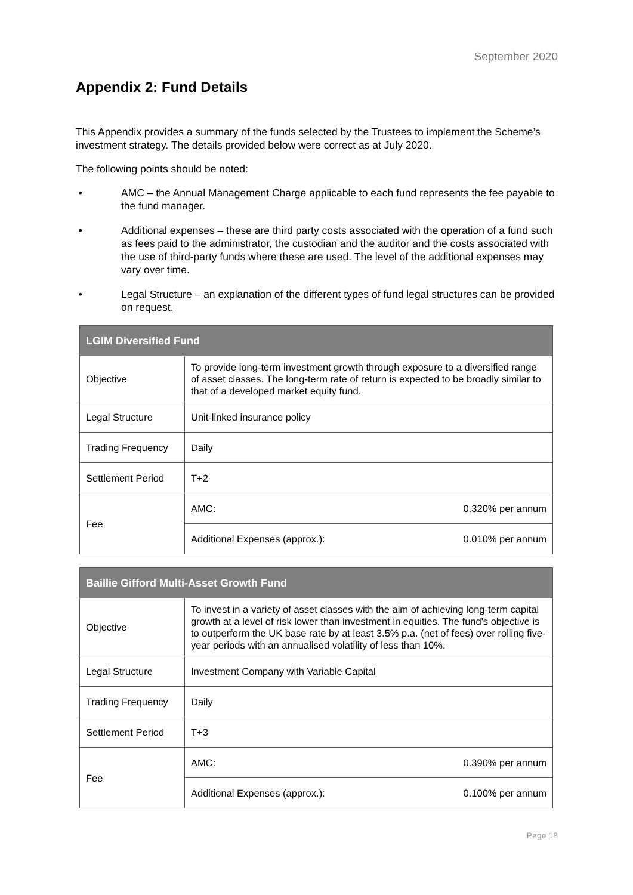September 2020
Appendix 2: Fund Details
This Appendix provides a summary of the funds selected by the Trustees to implement the Scheme’s investment strategy. The details provided below were correct as at July 2020.
The following points should be noted:
• AMC – the Annual Management Charge applicable to each fund represents the fee payable to the fund manager.
• Additional expenses – these are third party costs associated with the operation of a fund such as fees paid to the administrator, the custodian and the auditor and the costs associated with the use of third-party funds where these are used. The level of the additional expenses may vary over time.
• Legal Structure – an explanation of the different types of fund legal structures can be provided on request.
| LGIM Diversified Fund | | |
| --- | --- | --- |
| Objective | To provide long-term investment growth through exposure to a diversified range of asset classes. The long-term rate of return is expected to be broadly similar to that of a developed market equity fund. | |
| Legal Structure | Unit-linked insurance policy | |
| Trading Frequency | Daily | |
| Settlement Period | T+2 | |
| Fee | AMC: | 0.320% per annum |
| | Additional Expenses (approx.): | 0.010% per annum |
| Baillie Gifford Multi-Asset Growth Fund | | |
| --- | --- | --- |
| Objective | To invest in a variety of asset classes with the aim of achieving long-term capital growth at a level of risk lower than investment in equities. The fund's objective is to outperform the UK base rate by at least 3.5% p.a. (net of fees) over rolling five-year periods with an annualised volatility of less than 10%. | |
| Legal Structure | Investment Company with Variable Capital | |
| Trading Frequency | Daily | |
| Settlement Period | T+3 | |
| Fee | AMC: | 0.390% per annum |
| | Additional Expenses (approx.): | 0.100% per annum |
Page 18